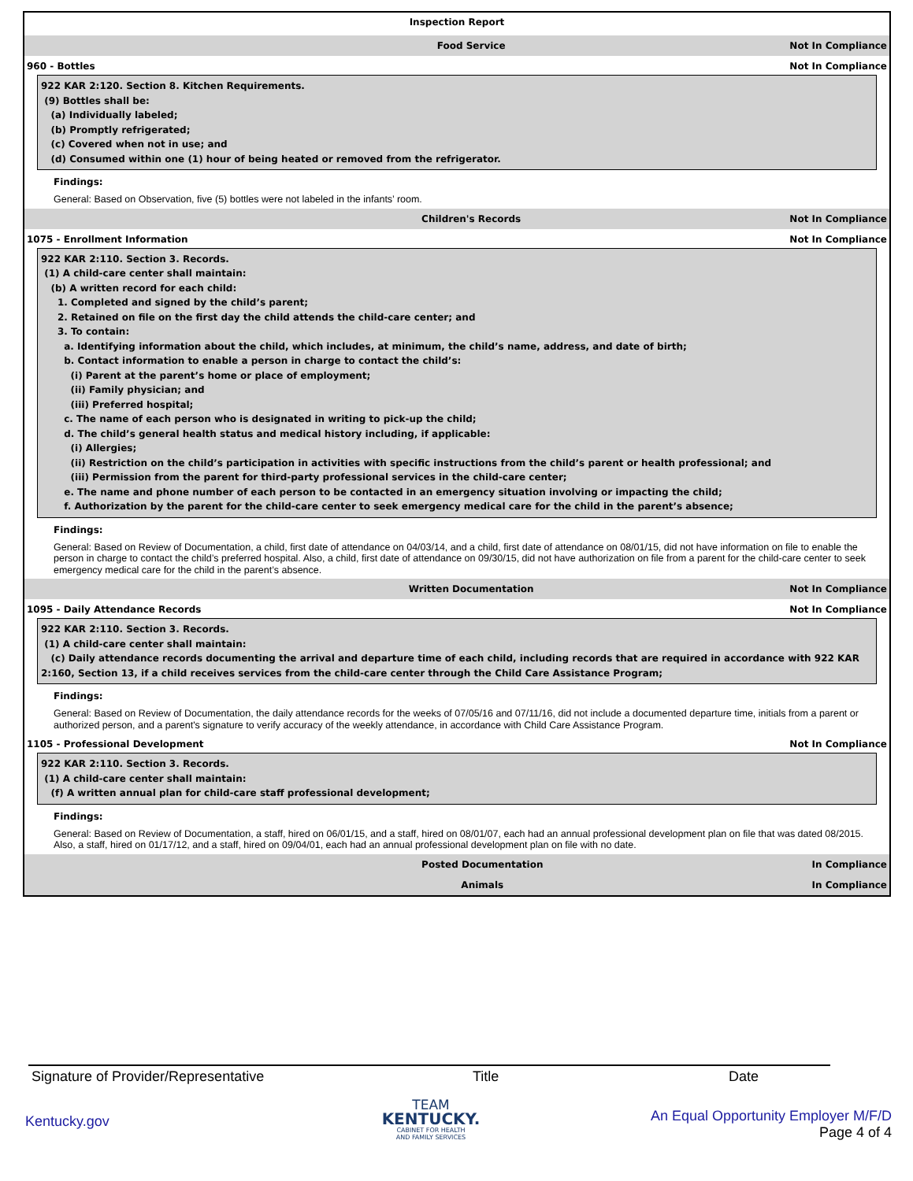Inspection Report
Food Service Not In Compliance
960 - Bottles Not In Compliance
922 KAR 2:120. Section 8. Kitchen Requirements.
(9) Bottles shall be:
(a) Individually labeled;
(b) Promptly refrigerated;
(c) Covered when not in use; and
(d) Consumed within one (1) hour of being heated or removed from the refrigerator.
Findings:
General: Based on Observation, five (5) bottles were not labeled in the infants’ room.
Children's Records Not In Compliance
1075 - Enrollment Information Not In Compliance
922 KAR 2:110. Section 3. Records.
(1) A child-care center shall maintain:
(b) A written record for each child:
1. Completed and signed by the child’s parent;
2. Retained on file on the first day the child attends the child-care center; and
3. To contain:
a. Identifying information about the child, which includes, at minimum, the child’s name, address, and date of birth;
b. Contact information to enable a person in charge to contact the child’s:
(i) Parent at the parent’s home or place of employment;
(ii) Family physician; and
(iii) Preferred hospital;
c. The name of each person who is designated in writing to pick-up the child;
d. The child’s general health status and medical history including, if applicable:
(i) Allergies;
(ii) Restriction on the child’s participation in activities with specific instructions from the child’s parent or health professional; and
(iii) Permission from the parent for third-party professional services in the child-care center;
e. The name and phone number of each person to be contacted in an emergency situation involving or impacting the child;
f. Authorization by the parent for the child-care center to seek emergency medical care for the child in the parent’s absence;
Findings:
General: Based on Review of Documentation, a child, first date of attendance on 04/03/14, and a child, first date of attendance on 08/01/15, did not have information on file to enable the person in charge to contact the child’s preferred hospital. Also, a child, first date of attendance on 09/30/15, did not have authorization on file from a parent for the child-care center to seek emergency medical care for the child in the parent’s absence.
Written Documentation Not In Compliance
1095 - Daily Attendance Records Not In Compliance
922 KAR 2:110. Section 3. Records.
(1) A child-care center shall maintain:
(c) Daily attendance records documenting the arrival and departure time of each child, including records that are required in accordance with 922 KAR 2:160, Section 13, if a child receives services from the child-care center through the Child Care Assistance Program;
Findings:
General: Based on Review of Documentation, the daily attendance records for the weeks of 07/05/16 and 07/11/16, did not include a documented departure time, initials from a parent or authorized person, and a parent's signature to verify accuracy of the weekly attendance, in accordance with Child Care Assistance Program.
1105 - Professional Development Not In Compliance
922 KAR 2:110. Section 3. Records.
(1) A child-care center shall maintain:
(f) A written annual plan for child-care staff professional development;
Findings:
General: Based on Review of Documentation, a staff, hired on 06/01/15, and a staff, hired on 08/01/07, each had an annual professional development plan on file that was dated 08/2015. Also, a staff, hired on 01/17/12, and a staff, hired on 09/04/01, each had an annual professional development plan on file with no date.
Posted Documentation In Compliance
Animals In Compliance
Signature of Provider/Representative Title Date
Kentucky.gov
TEAM
KENTUCKY.
CABINET FOR HEALTH
AND FAMILY SERVICES
An Equal Opportunity Employer M/F/D
Page 4 of 4